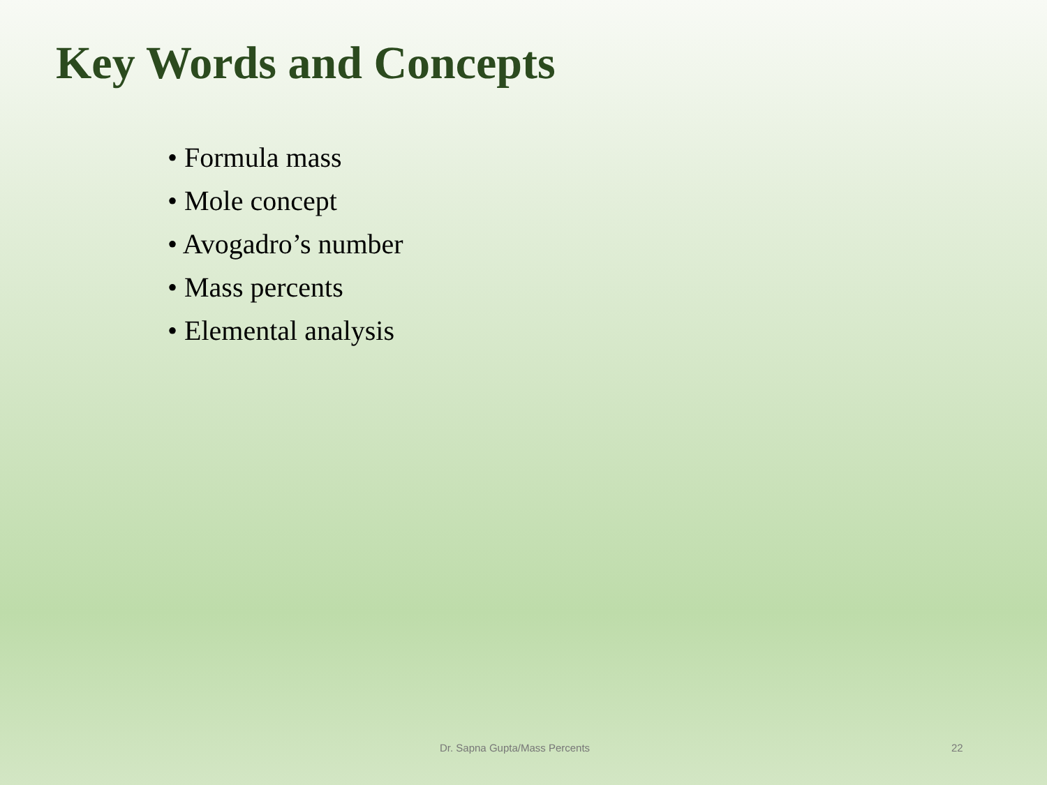Key Words and Concepts
• Formula mass
• Mole concept
• Avogadro’s number
• Mass percents
• Elemental analysis
Dr. Sapna Gupta/Mass Percents 22